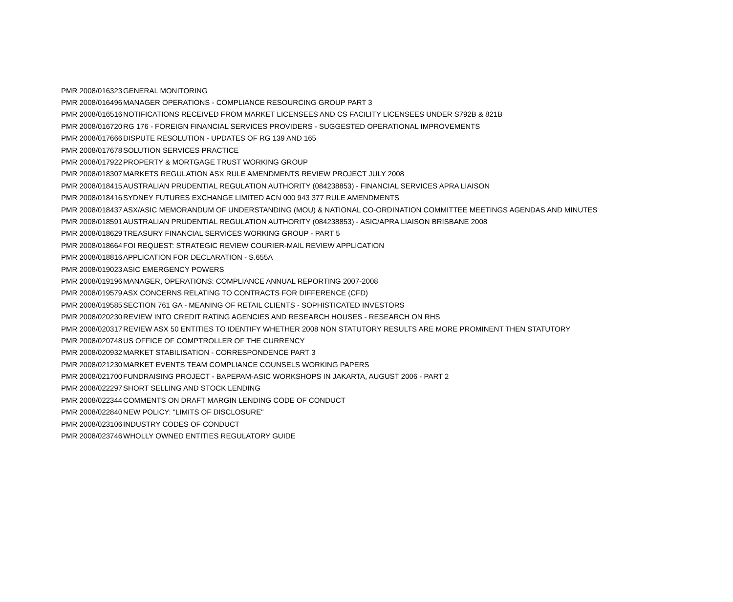| PMR 2008/016323 | GENERAL MONITORING |
| PMR 2008/016496 | MANAGER OPERATIONS - COMPLIANCE RESOURCING GROUP PART 3 |
| PMR 2008/016516 | NOTIFICATIONS RECEIVED FROM MARKET LICENSEES AND CS FACILITY LICENSEES UNDER S792B & 821B |
| PMR 2008/016720 | RG 176 - FOREIGN FINANCIAL SERVICES PROVIDERS - SUGGESTED OPERATIONAL IMPROVEMENTS |
| PMR 2008/017666 | DISPUTE RESOLUTION - UPDATES OF RG 139 AND 165 |
| PMR 2008/017678 | SOLUTION SERVICES PRACTICE |
| PMR 2008/017922 | PROPERTY & MORTGAGE TRUST WORKING GROUP |
| PMR 2008/018307 | MARKETS REGULATION ASX RULE AMENDMENTS REVIEW PROJECT JULY 2008 |
| PMR 2008/018415 | AUSTRALIAN PRUDENTIAL REGULATION AUTHORITY (084238853) - FINANCIAL SERVICES APRA LIAISON |
| PMR 2008/018416 | SYDNEY FUTURES EXCHANGE LIMITED ACN 000 943 377 RULE AMENDMENTS |
| PMR 2008/018437 | ASX/ASIC MEMORANDUM OF UNDERSTANDING (MOU) & NATIONAL CO-ORDINATION COMMITTEE MEETINGS AGENDAS AND MINUTES |
| PMR 2008/018591 | AUSTRALIAN PRUDENTIAL REGULATION AUTHORITY (084238853) - ASIC/APRA LIAISON BRISBANE 2008 |
| PMR 2008/018629 | TREASURY FINANCIAL SERVICES WORKING GROUP - PART 5 |
| PMR 2008/018664 | FOI REQUEST: STRATEGIC REVIEW COURIER-MAIL REVIEW APPLICATION |
| PMR 2008/018816 | APPLICATION FOR DECLARATION - S.655A |
| PMR 2008/019023 | ASIC EMERGENCY POWERS |
| PMR 2008/019196 | MANAGER, OPERATIONS: COMPLIANCE ANNUAL REPORTING 2007-2008 |
| PMR 2008/019579 | ASX CONCERNS RELATING TO CONTRACTS FOR DIFFERENCE (CFD) |
| PMR 2008/019585 | SECTION 761 GA - MEANING OF RETAIL CLIENTS - SOPHISTICATED INVESTORS |
| PMR 2008/020230 | REVIEW INTO CREDIT RATING AGENCIES AND RESEARCH HOUSES - RESEARCH ON RHS |
| PMR 2008/020317 | REVIEW ASX 50 ENTITIES TO IDENTIFY WHETHER 2008 NON STATUTORY RESULTS ARE MORE PROMINENT THEN STATUTORY |
| PMR 2008/020748 | US OFFICE OF COMPTROLLER OF THE CURRENCY |
| PMR 2008/020932 | MARKET STABILISATION - CORRESPONDENCE PART 3 |
| PMR 2008/021230 | MARKET EVENTS TEAM COMPLIANCE COUNSELS WORKING PAPERS |
| PMR 2008/021700 | FUNDRAISING PROJECT - BAPEPAM-ASIC WORKSHOPS IN JAKARTA, AUGUST 2006 - PART 2 |
| PMR 2008/022297 | SHORT SELLING AND STOCK LENDING |
| PMR 2008/022344 | COMMENTS ON DRAFT MARGIN LENDING CODE OF CONDUCT |
| PMR 2008/022840 | NEW POLICY: "LIMITS OF DISCLOSURE" |
| PMR 2008/023106 | INDUSTRY CODES OF CONDUCT |
| PMR 2008/023746 | WHOLLY OWNED ENTITIES REGULATORY GUIDE |